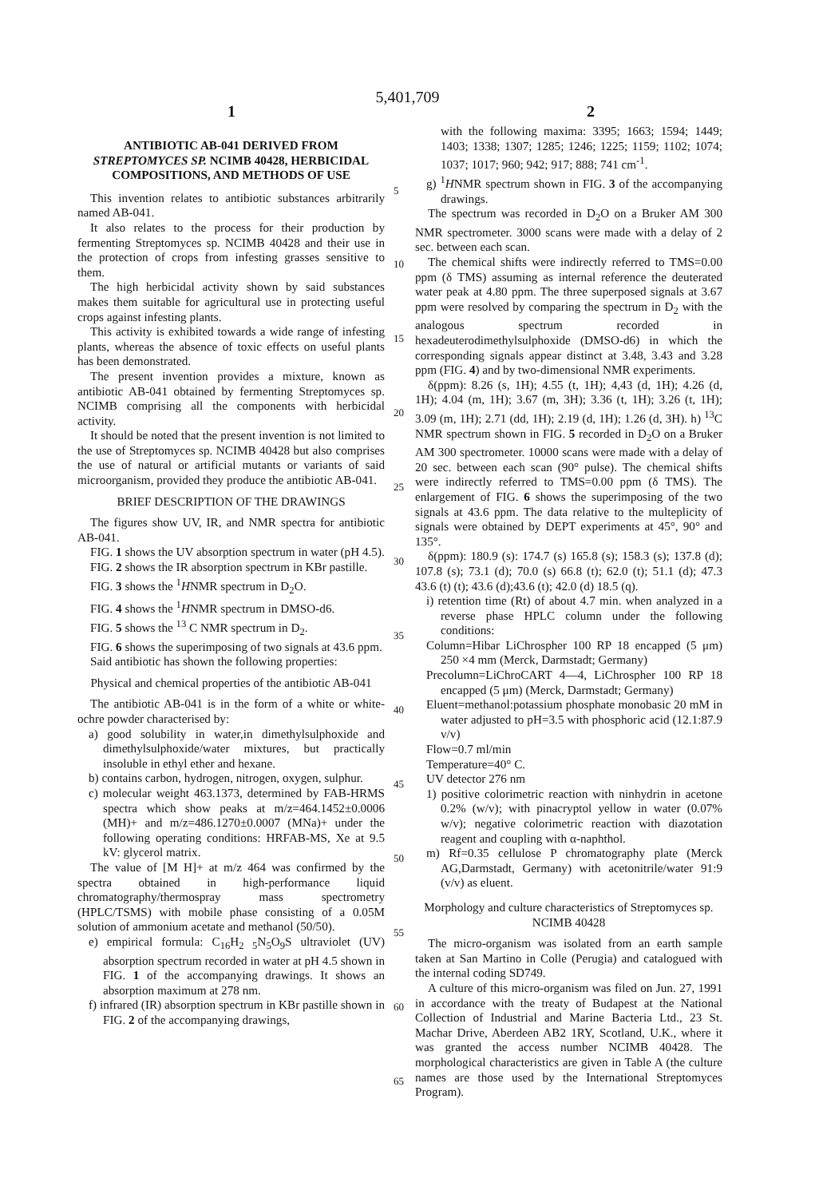5,401,709
1 2
ANTIBIOTIC AB-041 DERIVED FROM STREPTOMYCES SP. NCIMB 40428, HERBICIDAL COMPOSITIONS, AND METHODS OF USE
This invention relates to antibiotic substances arbitrarily named AB-041.
It also relates to the process for their production by fermenting Streptomyces sp. NCIMB 40428 and their use in the protection of crops from infesting grasses sensitive to them.
The high herbicidal activity shown by said substances makes them suitable for agricultural use in protecting useful crops against infesting plants.
This activity is exhibited towards a wide range of infesting plants, whereas the absence of toxic effects on useful plants has been demonstrated.
The present invention provides a mixture, known as antibiotic AB-041 obtained by fermenting Streptomyces sp. NCIMB comprising all the components with herbicidal activity.
It should be noted that the present invention is not limited to the use of Streptomyces sp. NCIMB 40428 but also comprises the use of natural or artificial mutants or variants of said microorganism, provided they produce the antibiotic AB-041.
BRIEF DESCRIPTION OF THE DRAWINGS
The figures show UV, IR, and NMR spectra for antibiotic AB-041.
FIG. 1 shows the UV absorption spectrum in water (pH 4.5).
FIG. 2 shows the IR absorption spectrum in KBr pastille.
FIG. 3 shows the <sup>1</sup>HNMR spectrum in D<sub>2</sub>O.
FIG. 4 shows the <sup>1</sup>HNMR spectrum in DMSO-d6.
FIG. 5 shows the <sup>13</sup> C NMR spectrum in D<sub>2</sub>.
FIG. 6 shows the superimposing of two signals at 43.6 ppm.
Said antibiotic has shown the following properties:
Physical and chemical properties of the antibiotic AB-041
The antibiotic AB-041 is in the form of a white or white-ochre powder characterised by:
a) good solubility in water,in dimethylsulphoxide and dimethylsulphoxide/water mixtures, but practically insoluble in ethyl ether and hexane.
b) contains carbon, hydrogen, nitrogen, oxygen, sulphur.
c) molecular weight 463.1373, determined by FAB-HRMS spectra which show peaks at m/z=464.1452±0.0006 (MH)+ and m/z=486.1270±0.0007 (MNa)+ under the following operating conditions: HRFAB-MS, Xe at 9.5 kV: glycerol matrix.
The value of [M H]+ at m/z 464 was confirmed by the spectra obtained in high-performance liquid chromatography/thermospray mass spectrometry (HPLC/TSMS) with mobile phase consisting of a 0.05M solution of ammonium acetate and methanol (50/50).
e) empirical formula: C<sub>16</sub>H<sub>2 5</sub>N<sub>5</sub>O<sub>9</sub>S ultraviolet (UV) absorption spectrum recorded in water at pH 4.5 shown in FIG. 1 of the accompanying drawings. It shows an absorption maximum at 278 nm.
f) infrared (IR) absorption spectrum in KBr pastille shown in FIG. 2 of the accompanying drawings,
with the following maxima: 3395; 1663; 1594; 1449; 1403; 1338; 1307; 1285; 1246; 1225; 1159; 1102; 1074; 1037; 1017; 960; 942; 917; 888; 741 cm<sup>-1</sup>.
g) <sup>1</sup>HNMR spectrum shown in FIG. 3 of the accompanying drawings.
The spectrum was recorded in D<sub>2</sub>O on a Bruker AM 300 NMR spectrometer. 3000 scans were made with a delay of 2 sec. between each scan.
The chemical shifts were indirectly referred to TMS=0.00 ppm (δ TMS) assuming as internal reference the deuterated water peak at 4.80 ppm. The three superposed signals at 3.67 ppm were resolved by comparing the spectrum in D<sub>2</sub> with the analogous spectrum recorded in hexadeuterodimethylsulphoxide (DMSO-d6) in which the corresponding signals appear distinct at 3.48, 3.43 and 3.28 ppm (FIG. 4) and by two-dimensional NMR experiments.
δ(ppm): 8.26 (s, 1H); 4.55 (t, 1H); 4,43 (d, 1H); 4.26 (d, 1H); 4.04 (m, 1H); 3.67 (m, 3H); 3.36 (t, 1H); 3.26 (t, 1H); 3.09 (m, 1H); 2.71 (dd, 1H); 2.19 (d, 1H); 1.26 (d, 3H). h) <sup>13</sup>C NMR spectrum shown in FIG. 5 recorded in D<sub>2</sub>O on a Bruker AM 300 spectrometer. 10000 scans were made with a delay of 20 sec. between each scan (90° pulse). The chemical shifts were indirectly referred to TMS=0.00 ppm (δ TMS). The enlargement of FIG. 6 shows the superimposing of the two signals at 43.6 ppm. The data relative to the multeplicity of signals were obtained by DEPT experiments at 45°, 90° and 135°.
δ(ppm): 180.9 (s): 174.7 (s) 165.8 (s); 158.3 (s); 137.8 (d); 107.8 (s); 73.1 (d); 70.0 (s) 66.8 (t); 62.0 (t); 51.1 (d); 47.3 43.6 (t) (t); 43.6 (d);43.6 (t); 42.0 (d) 18.5 (q).
i) retention time (Rt) of about 4.7 min. when analyzed in a reverse phase HPLC column under the following conditions:
Column=Hibar LiChrospher 100 RP 18 encapped (5 μm) 250 ×4 mm (Merck, Darmstadt; Germany)
Precolumn=LiChroCART 4—4, LiChrospher 100 RP 18 encapped (5 μm) (Merck, Darmstadt; Germany)
Eluent=methanol:potassium phosphate monobasic 20 mM in water adjusted to pH=3.5 with phosphoric acid (12.1:87.9 v/v)
Flow=0.7 ml/min
Temperature=40° C.
UV detector 276 nm
1) positive colorimetric reaction with ninhydrin in acetone 0.2% (w/v); with pinacryptol yellow in water (0.07% w/v); negative colorimetric reaction with diazotation reagent and coupling with α-naphthol.
m) Rf=0.35 cellulose P chromatography plate (Merck AG,Darmstadt, Germany) with acetonitrile/water 91:9 (v/v) as eluent.
Morphology and culture characteristics of Streptomyces sp. NCIMB 40428
The micro-organism was isolated from an earth sample taken at San Martino in Colle (Perugia) and catalogued with the internal coding SD749.
A culture of this micro-organism was filed on Jun. 27, 1991 in accordance with the treaty of Budapest at the National Collection of Industrial and Marine Bacteria Ltd., 23 St. Machar Drive, Aberdeen AB2 1RY, Scotland, U.K., where it was granted the access number NCIMB 40428. The morphological characteristics are given in Table A (the culture names are those used by the International Streptomyces Program).
5
10
15
20
25
30
35
40
45
50
55
60
65